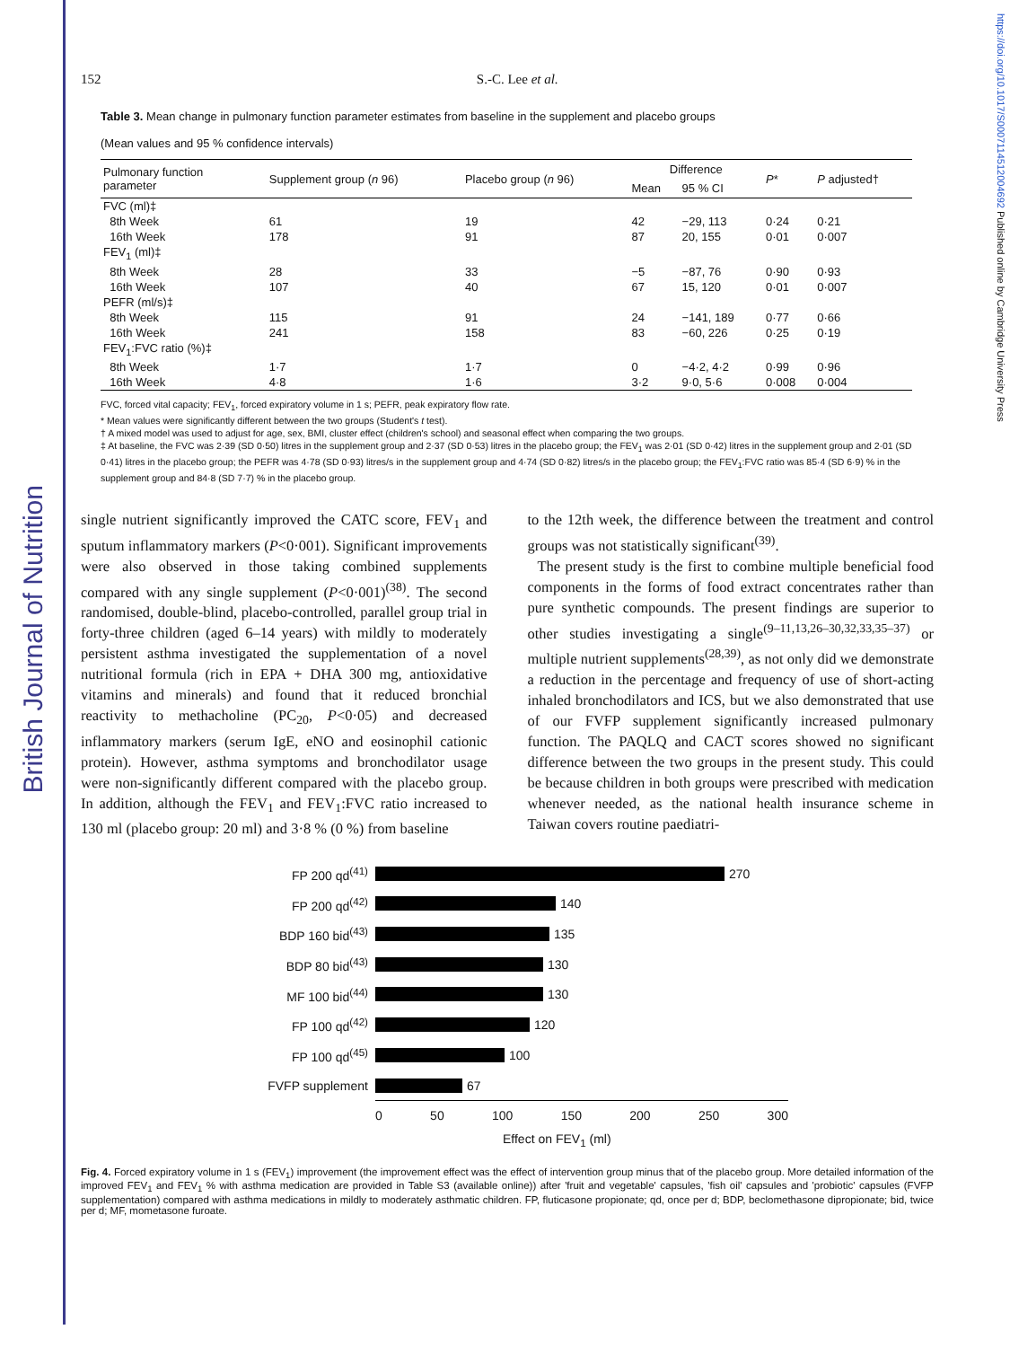British Journal of Nutrition
https://doi.org/10.1017/S0007114512004692 Published online by Cambridge University Press
152 S.-C. Lee et al.
Table 3. Mean change in pulmonary function parameter estimates from baseline in the supplement and placebo groups
(Mean values and 95 % confidence intervals)
| Pulmonary function parameter | Supplement group ( n 96) | Placebo group ( n 96) | Difference | | P * | P adjusted† |
| --- | --- | --- | --- | --- | --- | --- |
| | | | Mean | 95 % CI | | |
| FVC (ml)‡ | | | | | | |
| 8th Week | 61 | 19 | 42 | −29, 113 | 0·24 | 0·21 |
| 16th Week | 178 | 91 | 87 | 20, 155 | 0·01 | 0·007 |
| FEV<sub>1</sub> (ml)‡ | | | | | | |
| 8th Week | 28 | 33 | −5 | −87, 76 | 0·90 | 0·93 |
| 16th Week | 107 | 40 | 67 | 15, 120 | 0·01 | 0·007 |
| PEFR (ml/s)‡ | | | | | | |
| 8th Week | 115 | 91 | 24 | −141, 189 | 0·77 | 0·66 |
| 16th Week | 241 | 158 | 83 | −60, 226 | 0·25 | 0·19 |
| FEV<sub>1</sub>:FVC ratio (%)‡ | | | | | | |
| 8th Week | 1·7 | 1·7 | 0 | −4·2, 4·2 | 0·99 | 0·96 |
| 16th Week | 4·8 | 1·6 | 3·2 | 9·0, 5·6 | 0·008 | 0·004 |
FVC, forced vital capacity; FEV<sub>1</sub>, forced expiratory volume in 1 s; PEFR, peak expiratory flow rate.
* Mean values were significantly different between the two groups (Student's t test).
† A mixed model was used to adjust for age, sex, BMI, cluster effect (children's school) and seasonal effect when comparing the two groups.
‡ At baseline, the FVC was 2·39 (SD 0·50) litres in the supplement group and 2·37 (SD 0·53) litres in the placebo group; the FEV<sub>1</sub> was 2·01 (SD 0·42) litres in the supplement group and 2·01 (SD 0·41) litres in the placebo group; the PEFR was 4·78 (SD 0·93) litres/s in the supplement group and 4·74 (SD 0·82) litres/s in the placebo group; the FEV<sub>1</sub>:FVC ratio was 85·4 (SD 6·9) % in the supplement group and 84·8 (SD 7·7) % in the placebo group.
single nutrient significantly improved the CATC score, FEV<sub>1</sub> and sputum inflammatory markers (P<0·001). Significant improvements were also observed in those taking combined supplements compared with any single supplement (P<0·001)<sup>(38)</sup>. The second randomised, double-blind, placebo-controlled, parallel group trial in forty-three children (aged 6–14 years) with mildly to moderately persistent asthma investigated the supplementation of a novel nutritional formula (rich in EPA + DHA 300 mg, antioxidative vitamins and minerals) and found that it reduced bronchial reactivity to methacholine (PC<sub>20</sub>, P<0·05) and decreased inflammatory markers (serum IgE, eNO and eosinophil cationic protein). However, asthma symptoms and bronchodilator usage were non-significantly different compared with the placebo group. In addition, although the FEV<sub>1</sub> and FEV<sub>1</sub>:FVC ratio increased to 130 ml (placebo group: 20 ml) and 3·8 % (0 %) from baseline
to the 12th week, the difference between the treatment and control groups was not statistically significant<sup>(39)</sup>.
The present study is the first to combine multiple beneficial food components in the forms of food extract concentrates rather than pure synthetic compounds. The present findings are superior to other studies investigating a single<sup>(9–11,13,26–30,32,33,35–37)</sup> or multiple nutrient supplements<sup>(28,39)</sup>, as not only did we demonstrate a reduction in the percentage and frequency of use of short-acting inhaled bronchodilators and ICS, but we also demonstrated that use of our FVFP supplement significantly increased pulmonary function. The PAQLQ and CACT scores showed no significant difference between the two groups in the present study. This could be because children in both groups were prescribed with medication whenever needed, as the national health insurance scheme in Taiwan covers routine paediatri-
FP 200 qd<sup>(41)</sup>
270
FP 200 qd<sup>(42)</sup>
140
BDP 160 bid<sup>(43)</sup>
135
BDP 80 bid<sup>(43)</sup>
130
MF 100 bid<sup>(44)</sup>
130
FP 100 qd<sup>(42)</sup>
120
FP 100 qd<sup>(45)</sup>
100
FVFP supplement
67
0 50 100 150 200 250 300
Effect on FEV<sub>1</sub> (ml)
Fig. 4. Forced expiratory volume in 1 s (FEV<sub>1</sub>) improvement (the improvement effect was the effect of intervention group minus that of the placebo group. More detailed information of the improved FEV<sub>1</sub> and FEV<sub>1</sub> % with asthma medication are provided in Table S3 (available online)) after 'fruit and vegetable' capsules, 'fish oil' capsules and 'probiotic' capsules (FVFP supplementation) compared with asthma medications in mildly to moderately asthmatic children. FP, fluticasone propionate; qd, once per d; BDP, beclomethasone dipropionate; bid, twice per d; MF, mometasone furoate.